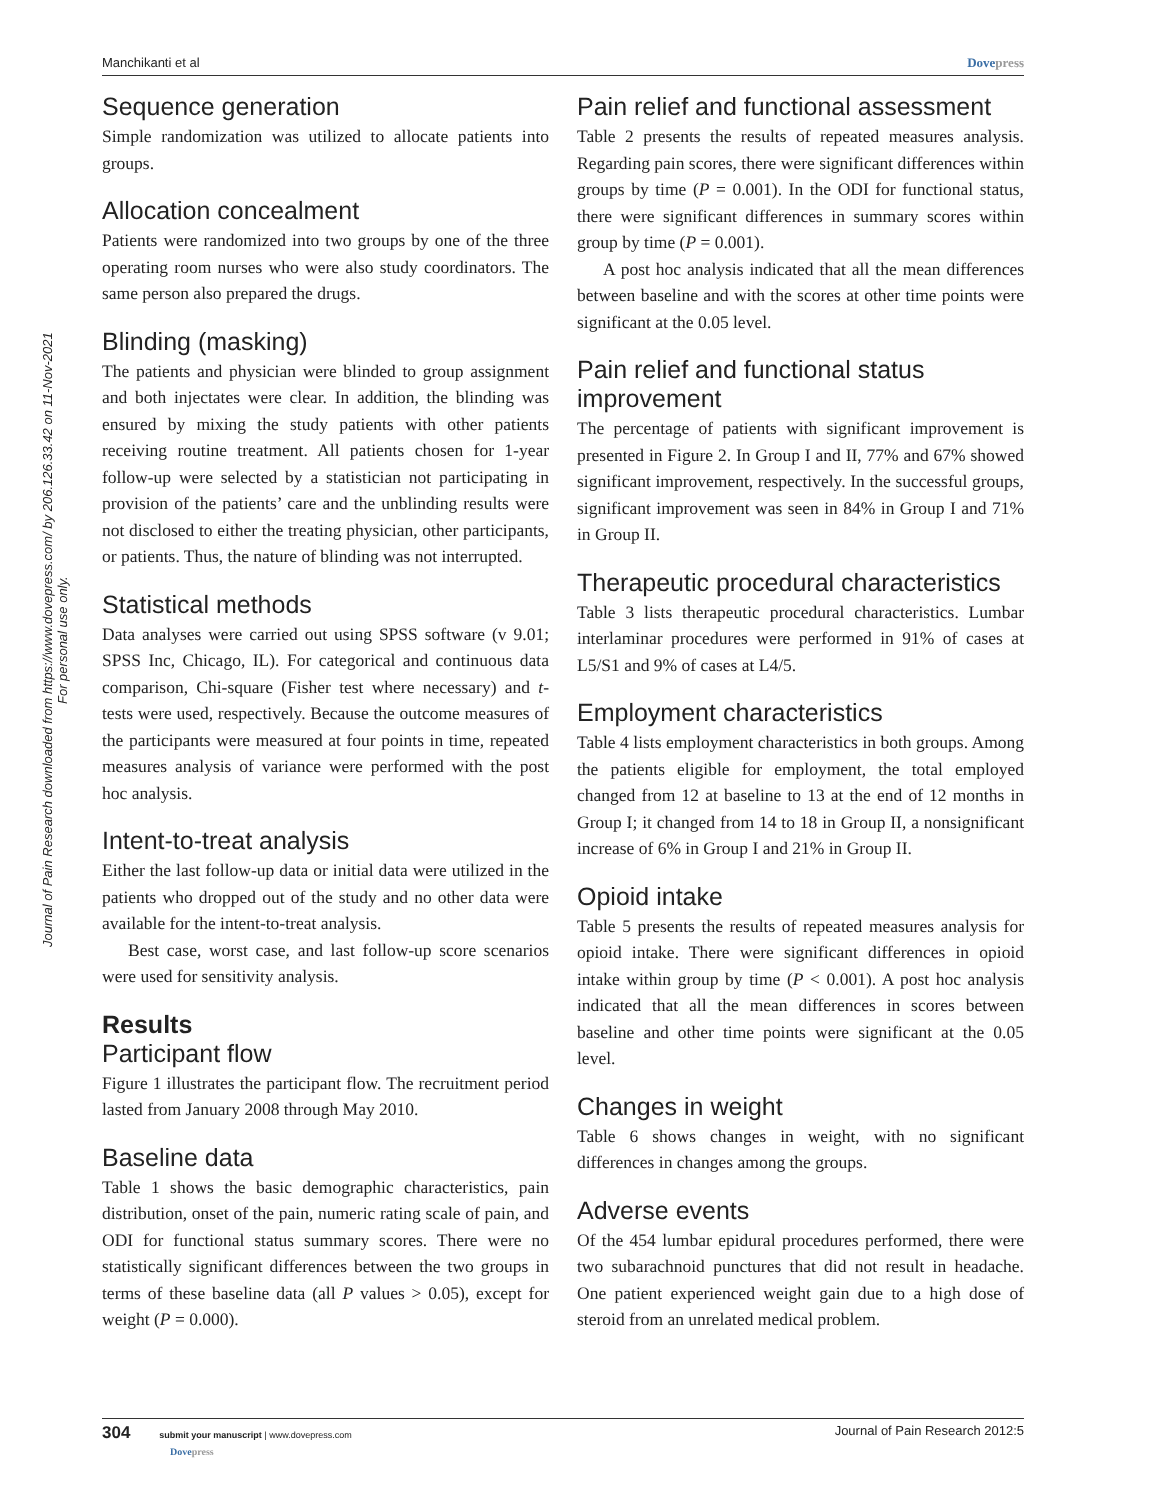Manchikanti et al Dovepress
Journal of Pain Research downloaded from https://www.dovepress.com/ by 206.126.33.42 on 11-Nov-2021
For personal use only.
Sequence generation
Simple randomization was utilized to allocate patients into groups.
Allocation concealment
Patients were randomized into two groups by one of the three operating room nurses who were also study coordinators. The same person also prepared the drugs.
Blinding (masking)
The patients and physician were blinded to group assignment and both injectates were clear. In addition, the blinding was ensured by mixing the study patients with other patients receiving routine treatment. All patients chosen for 1-year follow-up were selected by a statistician not participating in provision of the patients’ care and the unblinding results were not disclosed to either the treating physician, other participants, or patients. Thus, the nature of blinding was not interrupted.
Statistical methods
Data analyses were carried out using SPSS software (v 9.01; SPSS Inc, Chicago, IL). For categorical and continuous data comparison, Chi-square (Fisher test where necessary) and t-tests were used, respectively. Because the outcome measures of the participants were measured at four points in time, repeated measures analysis of variance were performed with the post hoc analysis.
Intent-to-treat analysis
Either the last follow-up data or initial data were utilized in the patients who dropped out of the study and no other data were available for the intent-to-treat analysis.
Best case, worst case, and last follow-up score scenarios were used for sensitivity analysis.
Results
Participant flow
Figure 1 illustrates the participant flow. The recruitment period lasted from January 2008 through May 2010.
Baseline data
Table 1 shows the basic demographic characteristics, pain distribution, onset of the pain, numeric rating scale of pain, and ODI for functional status summary scores. There were no statistically significant differences between the two groups in terms of these baseline data (all P values > 0.05), except for weight (P = 0.000).
Pain relief and functional assessment
Table 2 presents the results of repeated measures analysis. Regarding pain scores, there were significant differences within groups by time (P = 0.001). In the ODI for functional status, there were significant differences in summary scores within group by time (P = 0.001).
A post hoc analysis indicated that all the mean differences between baseline and with the scores at other time points were significant at the 0.05 level.
Pain relief and functional status improvement
The percentage of patients with significant improvement is presented in Figure 2. In Group I and II, 77% and 67% showed significant improvement, respectively. In the successful groups, significant improvement was seen in 84% in Group I and 71% in Group II.
Therapeutic procedural characteristics
Table 3 lists therapeutic procedural characteristics. Lumbar interlaminar procedures were performed in 91% of cases at L5/S1 and 9% of cases at L4/5.
Employment characteristics
Table 4 lists employment characteristics in both groups. Among the patients eligible for employment, the total employed changed from 12 at baseline to 13 at the end of 12 months in Group I; it changed from 14 to 18 in Group II, a nonsignificant increase of 6% in Group I and 21% in Group II.
Opioid intake
Table 5 presents the results of repeated measures analysis for opioid intake. There were significant differences in opioid intake within group by time (P < 0.001). A post hoc analysis indicated that all the mean differences in scores between baseline and other time points were significant at the 0.05 level.
Changes in weight
Table 6 shows changes in weight, with no significant differences in changes among the groups.
Adverse events
Of the 454 lumbar epidural procedures performed, there were two subarachnoid punctures that did not result in headache. One patient experienced weight gain due to a high dose of steroid from an unrelated medical problem.
304 submit your manuscript | www.dovepress.com
Dovepress Journal of Pain Research 2012:5